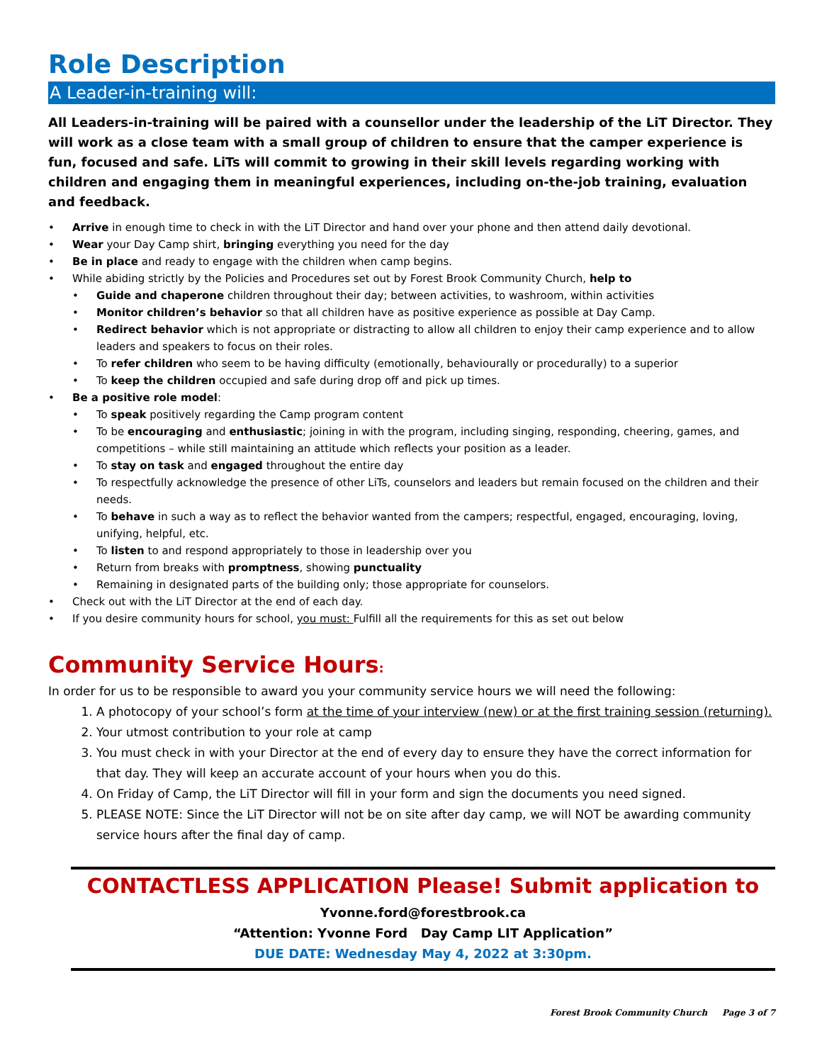Role Description
A Leader-in-training will:
All Leaders-in-training will be paired with a counsellor under the leadership of the LiT Director. They will work as a close team with a small group of children to ensure that the camper experience is fun, focused and safe. LiTs will commit to growing in their skill levels regarding working with children and engaging them in meaningful experiences, including on-the-job training, evaluation and feedback.
• Arrive in enough time to check in with the LiT Director and hand over your phone and then attend daily devotional.
• Wear your Day Camp shirt, bringing everything you need for the day
• Be in place and ready to engage with the children when camp begins.
• While abiding strictly by the Policies and Procedures set out by Forest Brook Community Church, help to
• Guide and chaperone children throughout their day; between activities, to washroom, within activities
• Monitor children’s behavior so that all children have as positive experience as possible at Day Camp.
• Redirect behavior which is not appropriate or distracting to allow all children to enjoy their camp experience and to allow leaders and speakers to focus on their roles.
• To refer children who seem to be having difficulty (emotionally, behaviourally or procedurally) to a superior
• To keep the children occupied and safe during drop off and pick up times.
• Be a positive role model:
• To speak positively regarding the Camp program content
• To be encouraging and enthusiastic; joining in with the program, including singing, responding, cheering, games, and competitions – while still maintaining an attitude which reflects your position as a leader.
• To stay on task and engaged throughout the entire day
• To respectfully acknowledge the presence of other LiTs, counselors and leaders but remain focused on the children and their needs.
• To behave in such a way as to reflect the behavior wanted from the campers; respectful, engaged, encouraging, loving, unifying, helpful, etc.
• To listen to and respond appropriately to those in leadership over you
• Return from breaks with promptness, showing punctuality
• Remaining in designated parts of the building only; those appropriate for counselors.
• Check out with the LiT Director at the end of each day.
• If you desire community hours for school, you must: Fulfill all the requirements for this as set out below
Community Service Hours:
In order for us to be responsible to award you your community service hours we will need the following:
A photocopy of your school’s form at the time of your interview (new) or at the first training session (returning).
Your utmost contribution to your role at camp
You must check in with your Director at the end of every day to ensure they have the correct information for that day. They will keep an accurate account of your hours when you do this.
On Friday of Camp, the LiT Director will fill in your form and sign the documents you need signed.
PLEASE NOTE: Since the LiT Director will not be on site after day camp, we will NOT be awarding community service hours after the final day of camp.
CONTACTLESS APPLICATION Please! Submit application to
Yvonne.ford@forestbrook.ca
“Attention: Yvonne Ford Day Camp LIT Application”
DUE DATE: Wednesday May 4, 2022 at 3:30pm.
Forest Brook Community Church Page 3 of 7